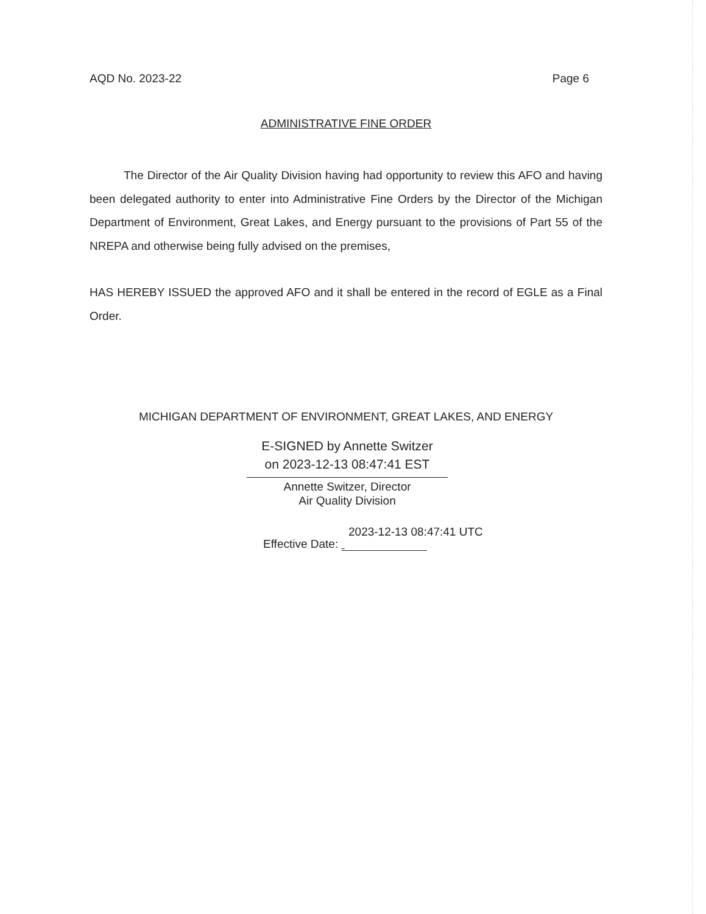AQD No. 2023-22 Page 6
ADMINISTRATIVE FINE ORDER
The Director of the Air Quality Division having had opportunity to review this AFO and having been delegated authority to enter into Administrative Fine Orders by the Director of the Michigan Department of Environment, Great Lakes, and Energy pursuant to the provisions of Part 55 of the NREPA and otherwise being fully advised on the premises,
HAS HEREBY ISSUED the approved AFO and it shall be entered in the record of EGLE as a Final Order.
MICHIGAN DEPARTMENT OF ENVIRONMENT, GREAT LAKES, AND ENERGY
E-SIGNED by Annette Switzer
on 2023-12-13 08:47:41 EST
Annette Switzer, Director
Air Quality Division
2023-12-13 08:47:41 UTC
Effective Date: